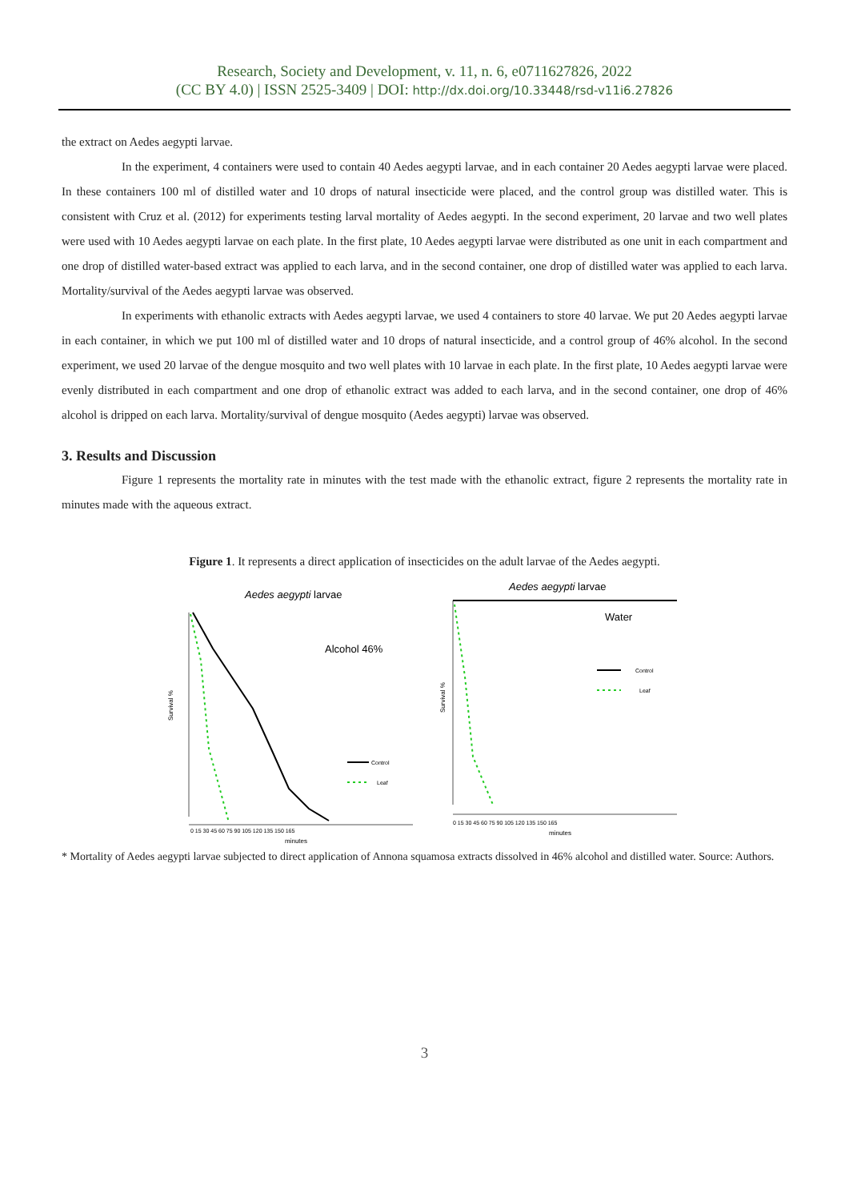Research, Society and Development, v. 11, n. 6, e0711627826, 2022
(CC BY 4.0) | ISSN 2525-3409 | DOI: http://dx.doi.org/10.33448/rsd-v11i6.27826
the extract on Aedes aegypti larvae.
In the experiment, 4 containers were used to contain 40 Aedes aegypti larvae, and in each container 20 Aedes aegypti larvae were placed. In these containers 100 ml of distilled water and 10 drops of natural insecticide were placed, and the control group was distilled water. This is consistent with Cruz et al. (2012) for experiments testing larval mortality of Aedes aegypti. In the second experiment, 20 larvae and two well plates were used with 10 Aedes aegypti larvae on each plate. In the first plate, 10 Aedes aegypti larvae were distributed as one unit in each compartment and one drop of distilled water-based extract was applied to each larva, and in the second container, one drop of distilled water was applied to each larva. Mortality/survival of the Aedes aegypti larvae was observed.
In experiments with ethanolic extracts with Aedes aegypti larvae, we used 4 containers to store 40 larvae. We put 20 Aedes aegypti larvae in each container, in which we put 100 ml of distilled water and 10 drops of natural insecticide, and a control group of 46% alcohol. In the second experiment, we used 20 larvae of the dengue mosquito and two well plates with 10 larvae in each plate. In the first plate, 10 Aedes aegypti larvae were evenly distributed in each compartment and one drop of ethanolic extract was added to each larva, and in the second container, one drop of 46% alcohol is dripped on each larva. Mortality/survival of dengue mosquito (Aedes aegypti) larvae was observed.
3. Results and Discussion
Figure 1 represents the mortality rate in minutes with the test made with the ethanolic extract, figure 2 represents the mortality rate in minutes made with the aqueous extract.
Figure 1. It represents a direct application of insecticides on the adult larvae of the Aedes aegypti.
Aedes aegypti larvae
Alcohol 46%
Survival %
Control
Leaf
0 15 30 45 60 75 90 105 120 135 150 165
minutes
Aedes aegypti larvae
Water
Survival %
Control
Leaf
0 15 30 45 60 75 90 105 120 135 150 165
minutes
* Mortality of Aedes aegypti larvae subjected to direct application of Annona squamosa extracts dissolved in 46% alcohol and distilled water. Source: Authors.
3